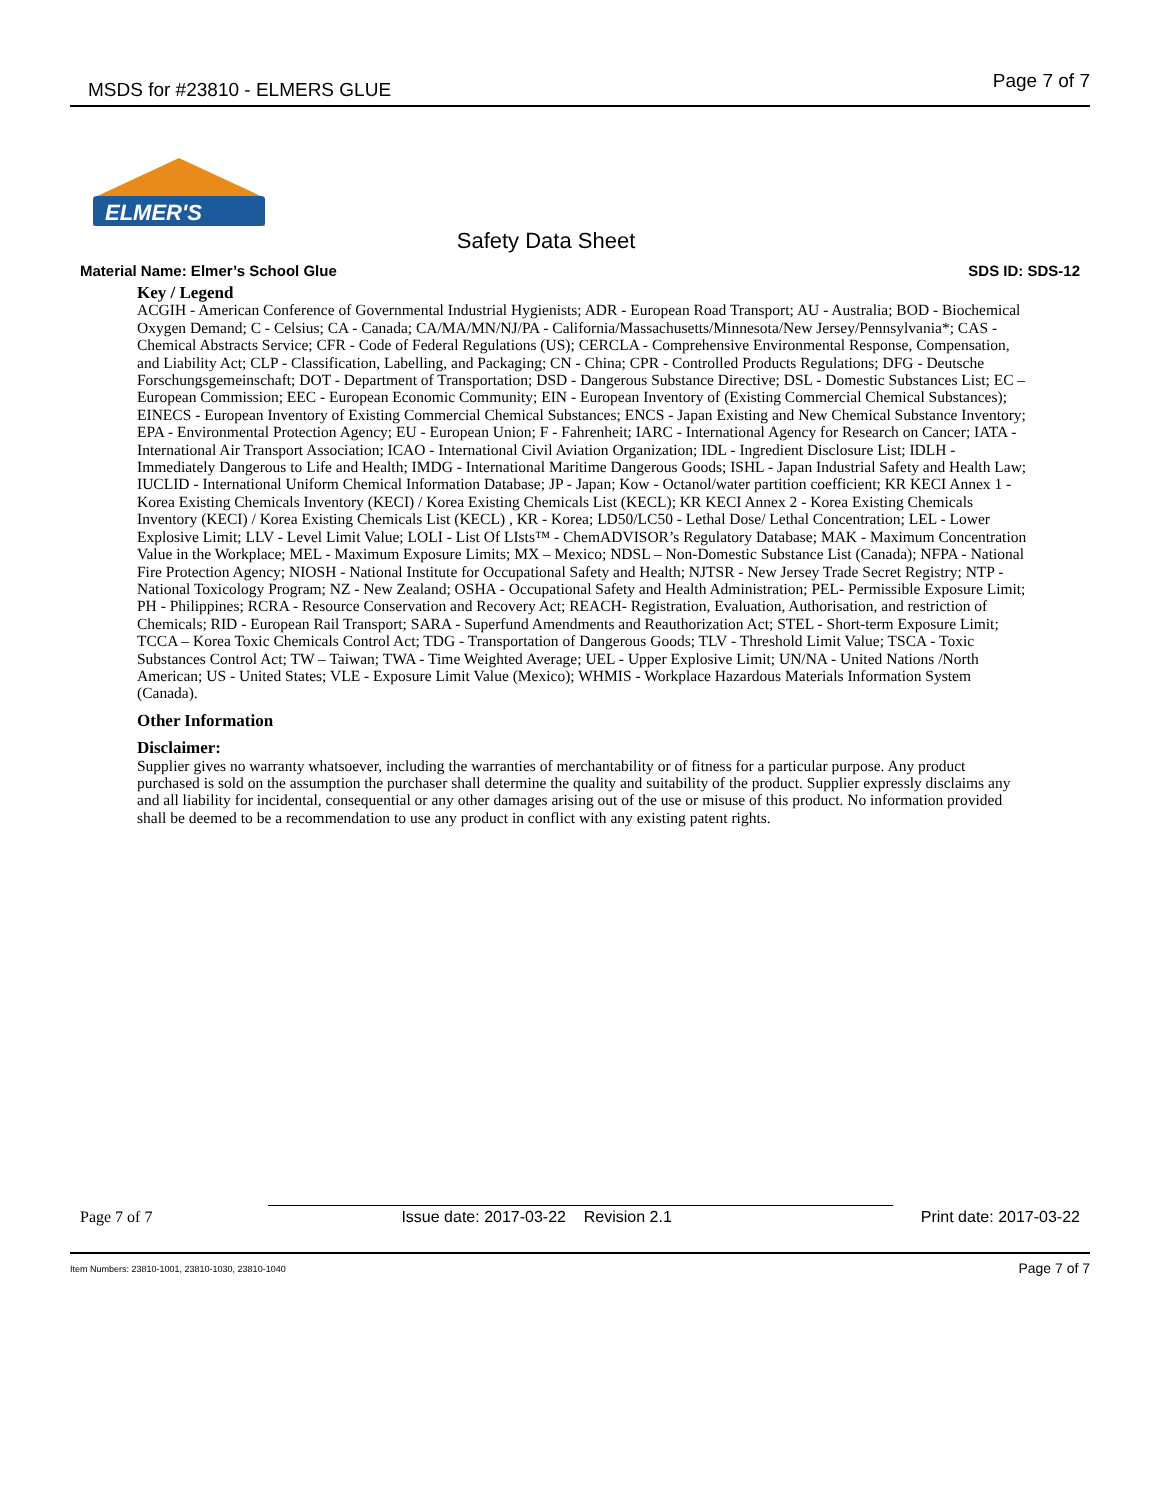MSDS for #23810 - ELMERS GLUE Page 7 of 7
ELMER'S
Safety Data Sheet
Material Name: Elmer’s School Glue SDS ID: SDS-12
Key / Legend
ACGIH - American Conference of Governmental Industrial Hygienists; ADR - European Road Transport; AU - Australia; BOD - Biochemical Oxygen Demand; C - Celsius; CA - Canada; CA/MA/MN/NJ/PA - California/Massachusetts/Minnesota/New Jersey/Pennsylvania*; CAS - Chemical Abstracts Service; CFR - Code of Federal Regulations (US); CERCLA - Comprehensive Environmental Response, Compensation, and Liability Act; CLP - Classification, Labelling, and Packaging; CN - China; CPR - Controlled Products Regulations; DFG - Deutsche Forschungsgemeinschaft; DOT - Department of Transportation; DSD - Dangerous Substance Directive; DSL - Domestic Substances List; EC – European Commission; EEC - European Economic Community; EIN - European Inventory of (Existing Commercial Chemical Substances); EINECS - European Inventory of Existing Commercial Chemical Substances; ENCS - Japan Existing and New Chemical Substance Inventory; EPA - Environmental Protection Agency; EU - European Union; F - Fahrenheit; IARC - International Agency for Research on Cancer; IATA - International Air Transport Association; ICAO - International Civil Aviation Organization; IDL - Ingredient Disclosure List; IDLH - Immediately Dangerous to Life and Health; IMDG - International Maritime Dangerous Goods; ISHL - Japan Industrial Safety and Health Law; IUCLID - International Uniform Chemical Information Database; JP - Japan; Kow - Octanol/water partition coefficient; KR KECI Annex 1 - Korea Existing Chemicals Inventory (KECI) / Korea Existing Chemicals List (KECL); KR KECI Annex 2 - Korea Existing Chemicals Inventory (KECI) / Korea Existing Chemicals List (KECL) , KR - Korea; LD50/LC50 - Lethal Dose/ Lethal Concentration; LEL - Lower Explosive Limit; LLV - Level Limit Value; LOLI - List Of LIsts™ - ChemADVISOR’s Regulatory Database; MAK - Maximum Concentration Value in the Workplace; MEL - Maximum Exposure Limits; MX – Mexico; NDSL – Non-Domestic Substance List (Canada); NFPA - National Fire Protection Agency; NIOSH - National Institute for Occupational Safety and Health; NJTSR - New Jersey Trade Secret Registry; NTP - National Toxicology Program; NZ - New Zealand; OSHA - Occupational Safety and Health Administration; PEL- Permissible Exposure Limit; PH - Philippines; RCRA - Resource Conservation and Recovery Act; REACH- Registration, Evaluation, Authorisation, and restriction of Chemicals; RID - European Rail Transport; SARA - Superfund Amendments and Reauthorization Act; STEL - Short-term Exposure Limit; TCCA – Korea Toxic Chemicals Control Act; TDG - Transportation of Dangerous Goods; TLV - Threshold Limit Value; TSCA - Toxic Substances Control Act; TW – Taiwan; TWA - Time Weighted Average; UEL - Upper Explosive Limit; UN/NA - United Nations /North American; US - United States; VLE - Exposure Limit Value (Mexico); WHMIS - Workplace Hazardous Materials Information System (Canada).
Other Information
Disclaimer:
Supplier gives no warranty whatsoever, including the warranties of merchantability or of fitness for a particular purpose. Any product purchased is sold on the assumption the purchaser shall determine the quality and suitability of the product. Supplier expressly disclaims any and all liability for incidental, consequential or any other damages arising out of the use or misuse of this product. No information provided shall be deemed to be a recommendation to use any product in conflict with any existing patent rights.
Page 7 of 7 Issue date: 2017-03-22 Revision 2.1 Print date: 2017-03-22
Item Numbers: 23810-1001, 23810-1030, 23810-1040 Page 7 of 7